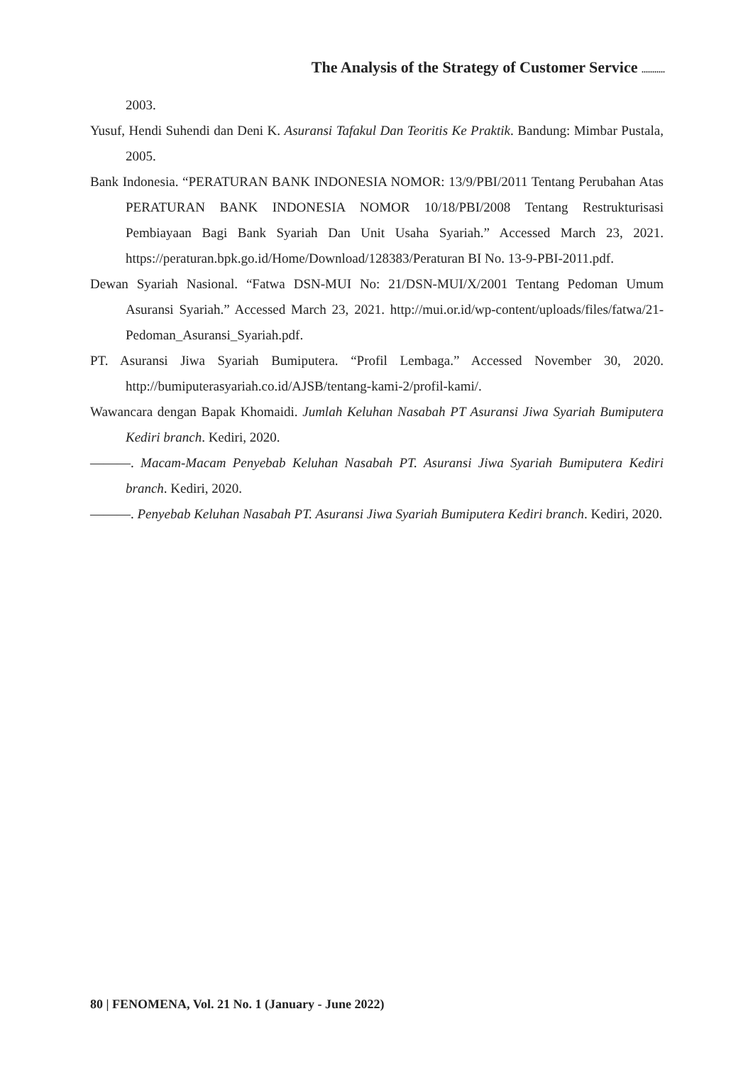The Analysis of the Strategy of Customer Service ...........
2003.
Yusuf, Hendi Suhendi dan Deni K. Asuransi Tafakul Dan Teoritis Ke Praktik. Bandung: Mimbar Pustala, 2005.
Bank Indonesia. “PERATURAN BANK INDONESIA NOMOR: 13/9/PBI/2011 Tentang Perubahan Atas PERATURAN BANK INDONESIA NOMOR 10/18/PBI/2008 Tentang Restrukturisasi Pembiayaan Bagi Bank Syariah Dan Unit Usaha Syariah.” Accessed March 23, 2021. https://peraturan.bpk.go.id/Home/Download/128383/Peraturan BI No. 13-9-PBI-2011.pdf.
Dewan Syariah Nasional. “Fatwa DSN-MUI No: 21/DSN-MUI/X/2001 Tentang Pedoman Umum Asuransi Syariah.” Accessed March 23, 2021. http://mui.or.id/wp-content/uploads/files/fatwa/21-Pedoman_Asuransi_Syariah.pdf.
PT. Asuransi Jiwa Syariah Bumiputera. “Profil Lembaga.” Accessed November 30, 2020. http://bumiputerasyariah.co.id/AJSB/tentang-kami-2/profil-kami/.
Wawancara dengan Bapak Khomaidi. Jumlah Keluhan Nasabah PT Asuransi Jiwa Syariah Bumiputera Kediri branch. Kediri, 2020.
———. Macam-Macam Penyebab Keluhan Nasabah PT. Asuransi Jiwa Syariah Bumiputera Kediri branch. Kediri, 2020.
———. Penyebab Keluhan Nasabah PT. Asuransi Jiwa Syariah Bumiputera Kediri branch. Kediri, 2020.
80 | FENOMENA, Vol. 21 No. 1 (January - June 2022)